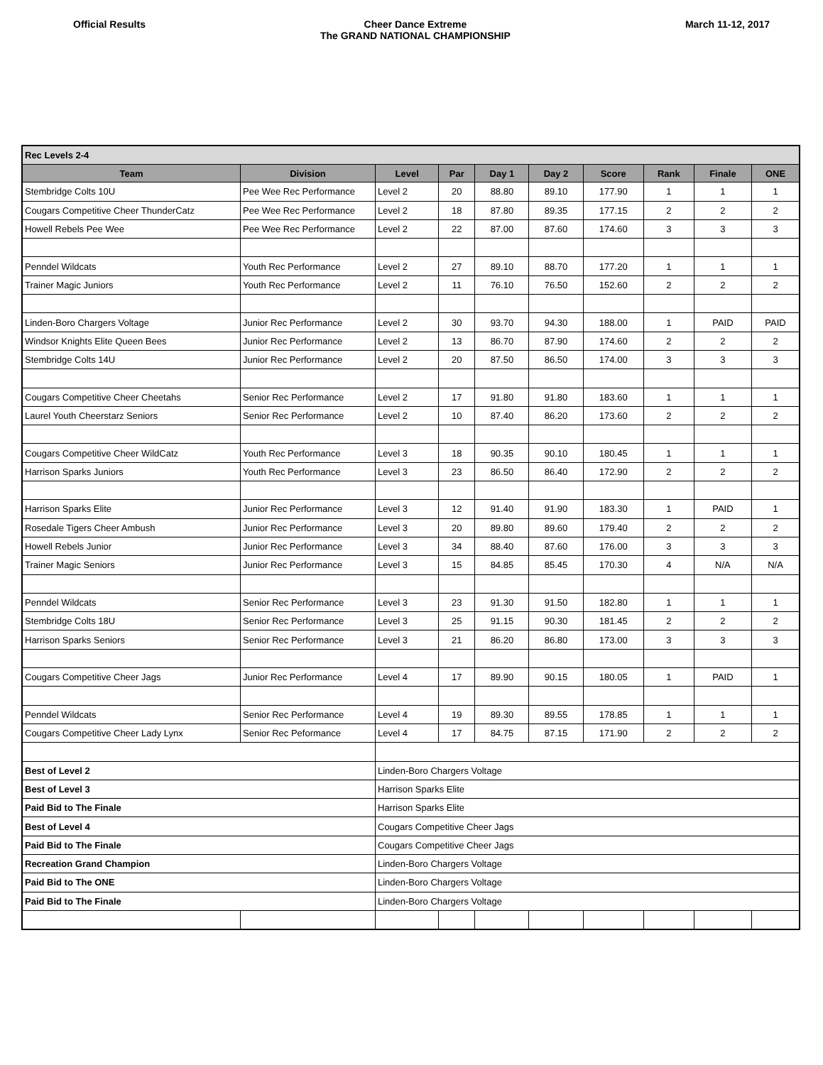Official Results Cheer Dance Extreme
The GRAND NATIONAL CHAMPIONSHIP
March 11-12, 2017
| Rec Levels 2-4 | | | | | | | | | |
| Team | Division | Level | Par | Day 1 | Day 2 | Score | Rank | Finale | ONE |
| Stembridge Colts 10U | Pee Wee Rec Performance | Level 2 | 20 | 88.80 | 89.10 | 177.90 | 1 | 1 | 1 |
| Cougars Competitive Cheer ThunderCatz | Pee Wee Rec Performance | Level 2 | 18 | 87.80 | 89.35 | 177.15 | 2 | 2 | 2 |
| Howell Rebels Pee Wee | Pee Wee Rec Performance | Level 2 | 22 | 87.00 | 87.60 | 174.60 | 3 | 3 | 3 |
| Penndel Wildcats | Youth Rec Performance | Level 2 | 27 | 89.10 | 88.70 | 177.20 | 1 | 1 | 1 |
| Trainer Magic Juniors | Youth Rec Performance | Level 2 | 11 | 76.10 | 76.50 | 152.60 | 2 | 2 | 2 |
| Linden-Boro Chargers Voltage | Junior Rec Performance | Level 2 | 30 | 93.70 | 94.30 | 188.00 | 1 | PAID | PAID |
| Windsor Knights Elite Queen Bees | Junior Rec Performance | Level 2 | 13 | 86.70 | 87.90 | 174.60 | 2 | 2 | 2 |
| Stembridge Colts 14U | Junior Rec Performance | Level 2 | 20 | 87.50 | 86.50 | 174.00 | 3 | 3 | 3 |
| Cougars Competitive Cheer Cheetahs | Senior Rec Performance | Level 2 | 17 | 91.80 | 91.80 | 183.60 | 1 | 1 | 1 |
| Laurel Youth Cheerstarz Seniors | Senior Rec Performance | Level 2 | 10 | 87.40 | 86.20 | 173.60 | 2 | 2 | 2 |
| Cougars Competitive Cheer WildCatz | Youth Rec Performance | Level 3 | 18 | 90.35 | 90.10 | 180.45 | 1 | 1 | 1 |
| Harrison Sparks Juniors | Youth Rec Performance | Level 3 | 23 | 86.50 | 86.40 | 172.90 | 2 | 2 | 2 |
| Harrison Sparks Elite | Junior Rec Performance | Level 3 | 12 | 91.40 | 91.90 | 183.30 | 1 | PAID | 1 |
| Rosedale Tigers Cheer Ambush | Junior Rec Performance | Level 3 | 20 | 89.80 | 89.60 | 179.40 | 2 | 2 | 2 |
| Howell Rebels Junior | Junior Rec Performance | Level 3 | 34 | 88.40 | 87.60 | 176.00 | 3 | 3 | 3 |
| Trainer Magic Seniors | Junior Rec Performance | Level 3 | 15 | 84.85 | 85.45 | 170.30 | 4 | N/A | N/A |
| Penndel Wildcats | Senior Rec Performance | Level 3 | 23 | 91.30 | 91.50 | 182.80 | 1 | 1 | 1 |
| Stembridge Colts 18U | Senior Rec Performance | Level 3 | 25 | 91.15 | 90.30 | 181.45 | 2 | 2 | 2 |
| Harrison Sparks Seniors | Senior Rec Performance | Level 3 | 21 | 86.20 | 86.80 | 173.00 | 3 | 3 | 3 |
| Cougars Competitive Cheer Jags | Junior Rec Performance | Level 4 | 17 | 89.90 | 90.15 | 180.05 | 1 | PAID | 1 |
| Penndel Wildcats | Senior Rec Performance | Level 4 | 19 | 89.30 | 89.55 | 178.85 | 1 | 1 | 1 |
| Cougars Competitive Cheer Lady Lynx | Senior Rec Peformance | Level 4 | 17 | 84.75 | 87.15 | 171.90 | 2 | 2 | 2 |
| Best of Level 2 | | Linden-Boro Chargers Voltage | | | | | | | |
| Best of Level 3 | | Harrison Sparks Elite | | | | | | | |
| Paid Bid to The Finale | | Harrison Sparks Elite | | | | | | | |
| Best of Level 4 | | Cougars Competitive Cheer Jags | | | | | | | |
| Paid Bid to The Finale | | Cougars Competitive Cheer Jags | | | | | | | |
| Recreation Grand Champion | | Linden-Boro Chargers Voltage | | | | | | | |
| Paid Bid to The ONE | | Linden-Boro Chargers Voltage | | | | | | | |
| Paid Bid to The Finale | | Linden-Boro Chargers Voltage | | | | | | | |